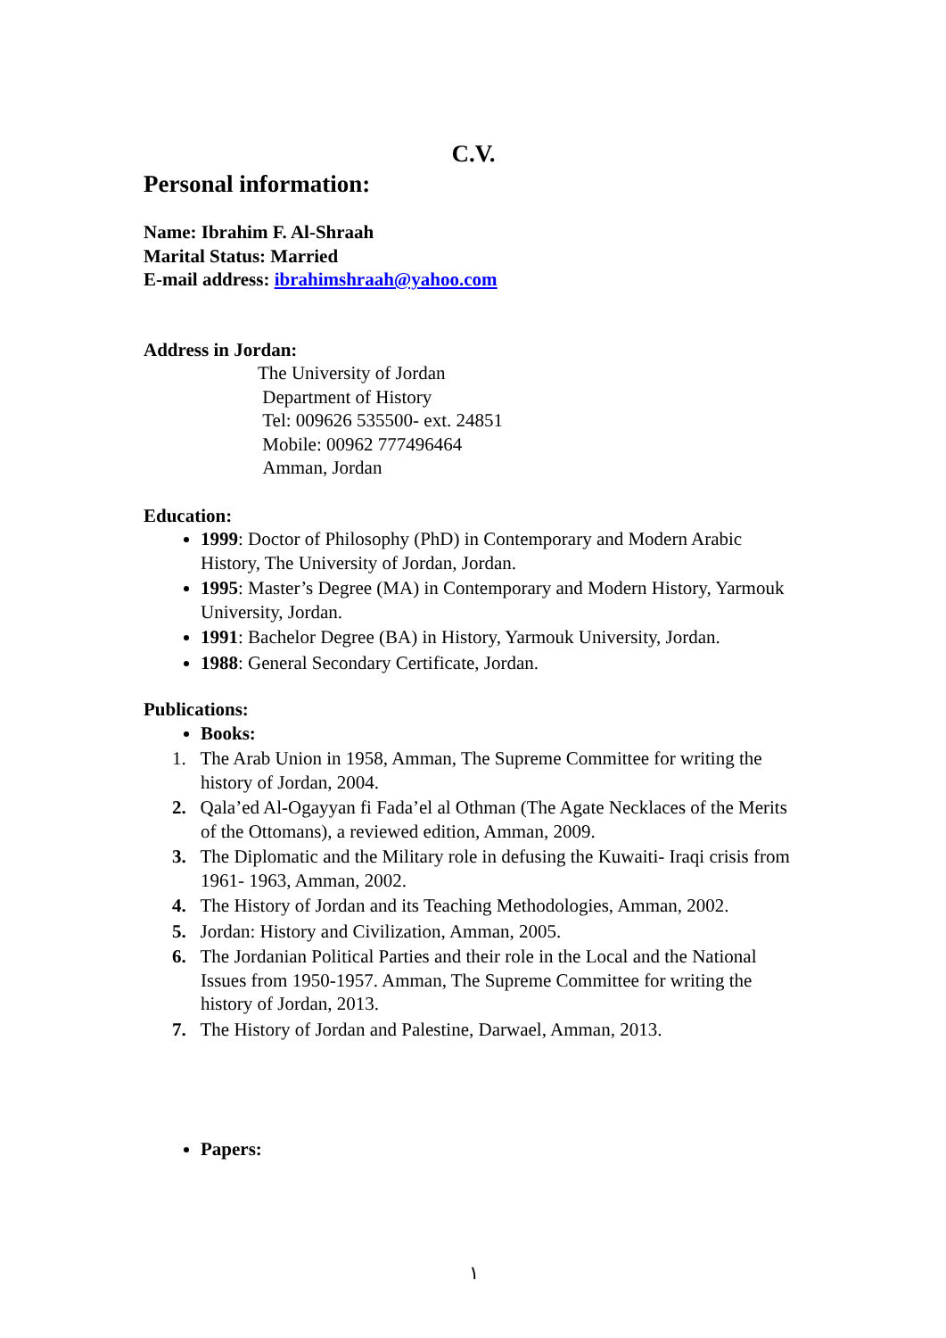C.V.
Personal information:
Name: Ibrahim F. Al-Shraah
Marital Status: Married
E-mail address: ibrahimshraah@yahoo.com
Address in Jordan:
The University of Jordan
Department of History
Tel: 009626 535500- ext. 24851
Mobile: 00962 777496464
Amman, Jordan
Education:
1999: Doctor of Philosophy (PhD) in Contemporary and Modern Arabic History, The University of Jordan, Jordan.
1995: Master’s Degree (MA) in Contemporary and Modern History, Yarmouk University, Jordan.
1991: Bachelor Degree (BA) in History, Yarmouk University, Jordan.
1988: General Secondary Certificate, Jordan.
Publications:
Books:
1. The Arab Union in 1958, Amman, The Supreme Committee for writing the history of Jordan, 2004.
2. Qala’ed Al-Ogayyan fi Fada’el al Othman (The Agate Necklaces of the Merits of the Ottomans), a reviewed edition, Amman, 2009.
3. The Diplomatic and the Military role in defusing the Kuwaiti- Iraqi crisis from 1961- 1963, Amman, 2002.
4. The History of Jordan and its Teaching Methodologies, Amman, 2002.
5. Jordan: History and Civilization, Amman, 2005.
6. The Jordanian Political Parties and their role in the Local and the National Issues from 1950-1957. Amman, The Supreme Committee for writing the history of Jordan, 2013.
7. The History of Jordan and Palestine, Darwael, Amman, 2013.
Papers:
١